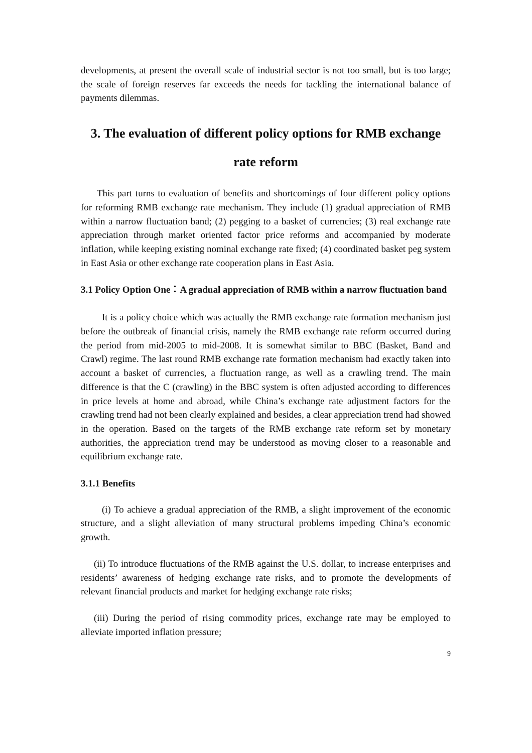developments, at present the overall scale of industrial sector is not too small, but is too large; the scale of foreign reserves far exceeds the needs for tackling the international balance of payments dilemmas.
3. The evaluation of different policy options for RMB exchange
rate reform
This part turns to evaluation of benefits and shortcomings of four different policy options for reforming RMB exchange rate mechanism. They include (1) gradual appreciation of RMB within a narrow fluctuation band; (2) pegging to a basket of currencies; (3) real exchange rate appreciation through market oriented factor price reforms and accompanied by moderate inflation, while keeping existing nominal exchange rate fixed; (4) coordinated basket peg system in East Asia or other exchange rate cooperation plans in East Asia.
3.1 Policy Option One：A gradual appreciation of RMB within a narrow fluctuation band
It is a policy choice which was actually the RMB exchange rate formation mechanism just before the outbreak of financial crisis, namely the RMB exchange rate reform occurred during the period from mid-2005 to mid-2008. It is somewhat similar to BBC (Basket, Band and Crawl) regime. The last round RMB exchange rate formation mechanism had exactly taken into account a basket of currencies, a fluctuation range, as well as a crawling trend. The main difference is that the C (crawling) in the BBC system is often adjusted according to differences in price levels at home and abroad, while China’s exchange rate adjustment factors for the crawling trend had not been clearly explained and besides, a clear appreciation trend had showed in the operation. Based on the targets of the RMB exchange rate reform set by monetary authorities, the appreciation trend may be understood as moving closer to a reasonable and equilibrium exchange rate.
3.1.1 Benefits
(i) To achieve a gradual appreciation of the RMB, a slight improvement of the economic structure, and a slight alleviation of many structural problems impeding China’s economic growth.
(ii) To introduce fluctuations of the RMB against the U.S. dollar, to increase enterprises and residents’ awareness of hedging exchange rate risks, and to promote the developments of relevant financial products and market for hedging exchange rate risks;
(iii) During the period of rising commodity prices, exchange rate may be employed to alleviate imported inflation pressure;
9